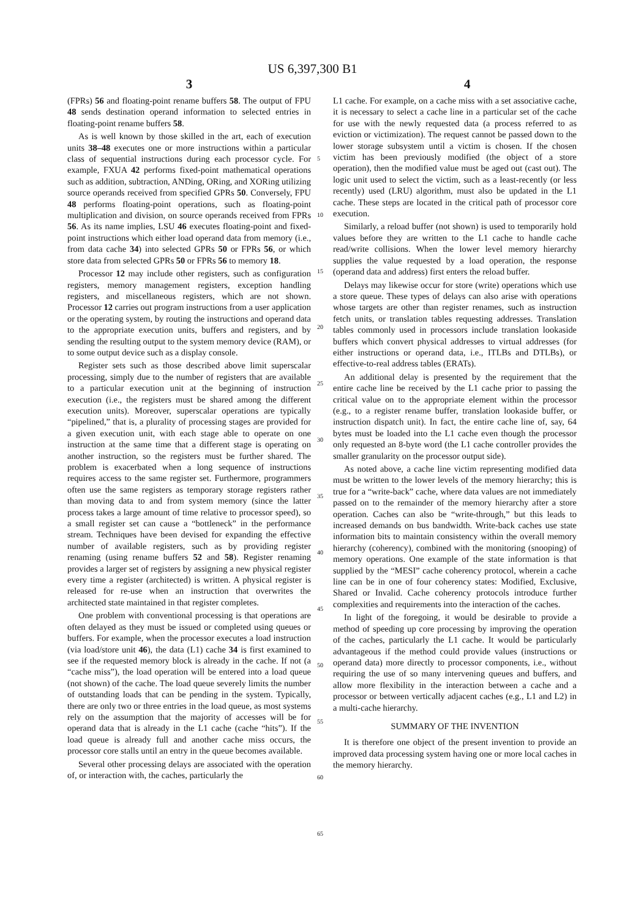US 6,397,300 B1
3 4
(FPRs) 56 and floating-point rename buffers 58. The output of FPU 48 sends destination operand information to selected entries in floating-point rename buffers 58.
As is well known by those skilled in the art, each of execution units 38–48 executes one or more instructions within a particular class of sequential instructions during each processor cycle. For example, FXUA 42 performs fixed-point mathematical operations such as addition, subtraction, ANDing, ORing, and XORing utilizing source operands received from specified GPRs 50. Conversely, FPU 48 performs floating-point operations, such as floating-point multiplication and division, on source operands received from FPRs 56. As its name implies, LSU 46 executes floating-point and fixed-point instructions which either load operand data from memory (i.e., from data cache 34) into selected GPRs 50 or FPRs 56, or which store data from selected GPRs 50 or FPRs 56 to memory 18.
Processor 12 may include other registers, such as configuration registers, memory management registers, exception handling registers, and miscellaneous registers, which are not shown. Processor 12 carries out program instructions from a user application or the operating system, by routing the instructions and operand data to the appropriate execution units, buffers and registers, and by sending the resulting output to the system memory device (RAM), or to some output device such as a display console.
Register sets such as those described above limit superscalar processing, simply due to the number of registers that are available to a particular execution unit at the beginning of instruction execution (i.e., the registers must be shared among the different execution units). Moreover, superscalar operations are typically “pipelined,” that is, a plurality of processing stages are provided for a given execution unit, with each stage able to operate on one instruction at the same time that a different stage is operating on another instruction, so the registers must be further shared. The problem is exacerbated when a long sequence of instructions requires access to the same register set. Furthermore, programmers often use the same registers as temporary storage registers rather than moving data to and from system memory (since the latter process takes a large amount of time relative to processor speed), so a small register set can cause a “bottleneck” in the performance stream. Techniques have been devised for expanding the effective number of available registers, such as by providing register renaming (using rename buffers 52 and 58). Register renaming provides a larger set of registers by assigning a new physical register every time a register (architected) is written. A physical register is released for re-use when an instruction that overwrites the architected state maintained in that register completes.
One problem with conventional processing is that operations are often delayed as they must be issued or completed using queues or buffers. For example, when the processor executes a load instruction (via load/store unit 46), the data (L1) cache 34 is first examined to see if the requested memory block is already in the cache. If not (a “cache miss”), the load operation will be entered into a load queue (not shown) of the cache. The load queue severely limits the number of outstanding loads that can be pending in the system. Typically, there are only two or three entries in the load queue, as most systems rely on the assumption that the majority of accesses will be for operand data that is already in the L1 cache (cache “hits”). If the load queue is already full and another cache miss occurs, the processor core stalls until an entry in the queue becomes available.
Several other processing delays are associated with the operation of, or interaction with, the caches, particularly the
5
10
15
20
25
30
35
40
45
50
55
60
65
L1 cache. For example, on a cache miss with a set associative cache, it is necessary to select a cache line in a particular set of the cache for use with the newly requested data (a process referred to as eviction or victimization). The request cannot be passed down to the lower storage subsystem until a victim is chosen. If the chosen victim has been previously modified (the object of a store operation), then the modified value must be aged out (cast out). The logic unit used to select the victim, such as a least-recently (or less recently) used (LRU) algorithm, must also be updated in the L1 cache. These steps are located in the critical path of processor core execution.
Similarly, a reload buffer (not shown) is used to temporarily hold values before they are written to the L1 cache to handle cache read/write collisions. When the lower level memory hierarchy supplies the value requested by a load operation, the response (operand data and address) first enters the reload buffer.
Delays may likewise occur for store (write) operations which use a store queue. These types of delays can also arise with operations whose targets are other than register renames, such as instruction fetch units, or translation tables requesting addresses. Translation tables commonly used in processors include translation lookaside buffers which convert physical addresses to virtual addresses (for either instructions or operand data, i.e., ITLBs and DTLBs), or effective-to-real address tables (ERATs).
An additional delay is presented by the requirement that the entire cache line be received by the L1 cache prior to passing the critical value on to the appropriate element within the processor (e.g., to a register rename buffer, translation lookaside buffer, or instruction dispatch unit). In fact, the entire cache line of, say, 64 bytes must be loaded into the L1 cache even though the processor only requested an 8-byte word (the L1 cache controller provides the smaller granularity on the processor output side).
As noted above, a cache line victim representing modified data must be written to the lower levels of the memory hierarchy; this is true for a “write-back” cache, where data values are not immediately passed on to the remainder of the memory hierarchy after a store operation. Caches can also be “write-through,” but this leads to increased demands on bus bandwidth. Write-back caches use state information bits to maintain consistency within the overall memory hierarchy (coherency), combined with the monitoring (snooping) of memory operations. One example of the state information is that supplied by the “MESI” cache coherency protocol, wherein a cache line can be in one of four coherency states: Modified, Exclusive, Shared or Invalid. Cache coherency protocols introduce further complexities and requirements into the interaction of the caches.
In light of the foregoing, it would be desirable to provide a method of speeding up core processing by improving the operation of the caches, particularly the L1 cache. It would be particularly advantageous if the method could provide values (instructions or operand data) more directly to processor components, i.e., without requiring the use of so many intervening queues and buffers, and allow more flexibility in the interaction between a cache and a processor or between vertically adjacent caches (e.g., L1 and L2) in a multi-cache hierarchy.
SUMMARY OF THE INVENTION
It is therefore one object of the present invention to provide an improved data processing system having one or more local caches in the memory hierarchy.